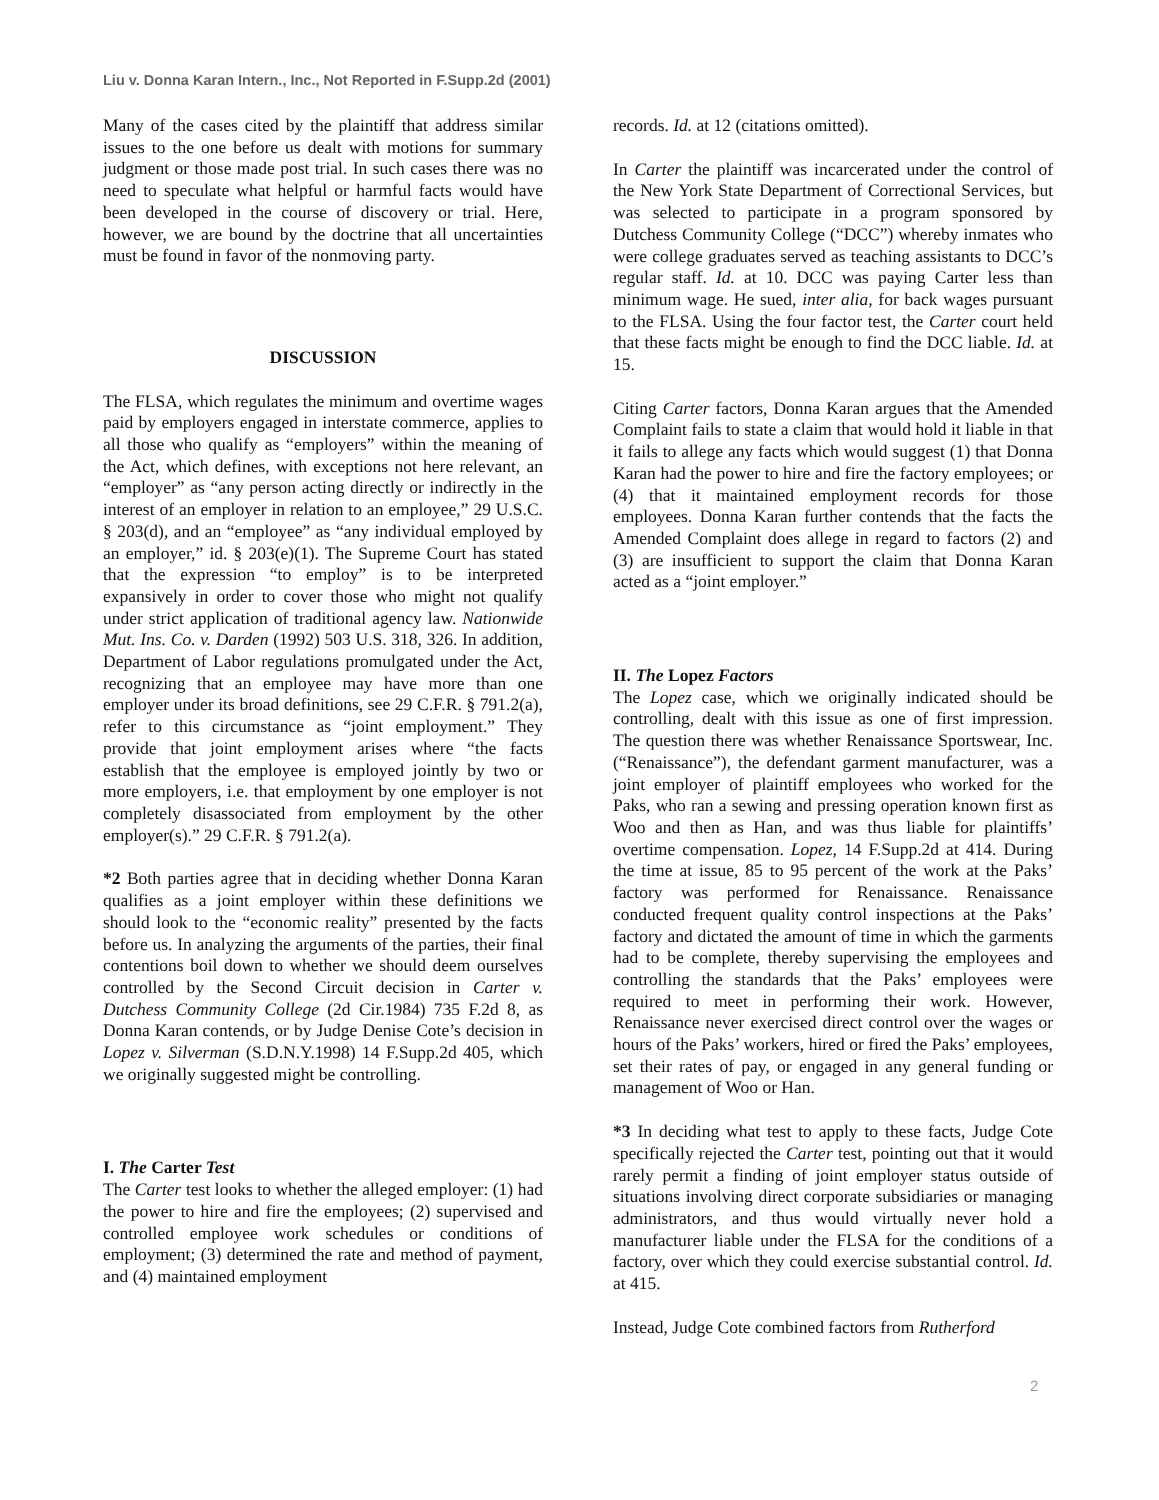Liu v. Donna Karan Intern., Inc., Not Reported in F.Supp.2d (2001)
Many of the cases cited by the plaintiff that address similar issues to the one before us dealt with motions for summary judgment or those made post trial. In such cases there was no need to speculate what helpful or harmful facts would have been developed in the course of discovery or trial. Here, however, we are bound by the doctrine that all uncertainties must be found in favor of the nonmoving party.
DISCUSSION
The FLSA, which regulates the minimum and overtime wages paid by employers engaged in interstate commerce, applies to all those who qualify as “employers” within the meaning of the Act, which defines, with exceptions not here relevant, an “employer” as “any person acting directly or indirectly in the interest of an employer in relation to an employee,” 29 U.S.C. § 203(d), and an “employee” as “any individual employed by an employer,” id. § 203(e)(1). The Supreme Court has stated that the expression “to employ” is to be interpreted expansively in order to cover those who might not qualify under strict application of traditional agency law. Nationwide Mut. Ins. Co. v. Darden (1992) 503 U.S. 318, 326. In addition, Department of Labor regulations promulgated under the Act, recognizing that an employee may have more than one employer under its broad definitions, see 29 C.F.R. § 791.2(a), refer to this circumstance as “joint employment.” They provide that joint employment arises where “the facts establish that the employee is employed jointly by two or more employers, i.e. that employment by one employer is not completely disassociated from employment by the other employer(s).” 29 C.F.R. § 791.2(a).
*2 Both parties agree that in deciding whether Donna Karan qualifies as a joint employer within these definitions we should look to the “economic reality” presented by the facts before us. In analyzing the arguments of the parties, their final contentions boil down to whether we should deem ourselves controlled by the Second Circuit decision in Carter v. Dutchess Community College (2d Cir.1984) 735 F.2d 8, as Donna Karan contends, or by Judge Denise Cote’s decision in Lopez v. Silverman (S.D.N.Y.1998) 14 F.Supp.2d 405, which we originally suggested might be controlling.
I. The Carter Test
The Carter test looks to whether the alleged employer: (1) had the power to hire and fire the employees; (2) supervised and controlled employee work schedules or conditions of employment; (3) determined the rate and method of payment, and (4) maintained employment
records. Id. at 12 (citations omitted).
In Carter the plaintiff was incarcerated under the control of the New York State Department of Correctional Services, but was selected to participate in a program sponsored by Dutchess Community College (“DCC”) whereby inmates who were college graduates served as teaching assistants to DCC’s regular staff. Id. at 10. DCC was paying Carter less than minimum wage. He sued, inter alia, for back wages pursuant to the FLSA. Using the four factor test, the Carter court held that these facts might be enough to find the DCC liable. Id. at 15.
Citing Carter factors, Donna Karan argues that the Amended Complaint fails to state a claim that would hold it liable in that it fails to allege any facts which would suggest (1) that Donna Karan had the power to hire and fire the factory employees; or (4) that it maintained employment records for those employees. Donna Karan further contends that the facts the Amended Complaint does allege in regard to factors (2) and (3) are insufficient to support the claim that Donna Karan acted as a “joint employer.”
II. The Lopez Factors
The Lopez case, which we originally indicated should be controlling, dealt with this issue as one of first impression. The question there was whether Renaissance Sportswear, Inc. (“Renaissance”), the defendant garment manufacturer, was a joint employer of plaintiff employees who worked for the Paks, who ran a sewing and pressing operation known first as Woo and then as Han, and was thus liable for plaintiffs’ overtime compensation. Lopez, 14 F.Supp.2d at 414. During the time at issue, 85 to 95 percent of the work at the Paks’ factory was performed for Renaissance. Renaissance conducted frequent quality control inspections at the Paks’ factory and dictated the amount of time in which the garments had to be complete, thereby supervising the employees and controlling the standards that the Paks’ employees were required to meet in performing their work. However, Renaissance never exercised direct control over the wages or hours of the Paks’ workers, hired or fired the Paks’ employees, set their rates of pay, or engaged in any general funding or management of Woo or Han.
*3 In deciding what test to apply to these facts, Judge Cote specifically rejected the Carter test, pointing out that it would rarely permit a finding of joint employer status outside of situations involving direct corporate subsidiaries or managing administrators, and thus would virtually never hold a manufacturer liable under the FLSA for the conditions of a factory, over which they could exercise substantial control. Id. at 415.
Instead, Judge Cote combined factors from Rutherford
2